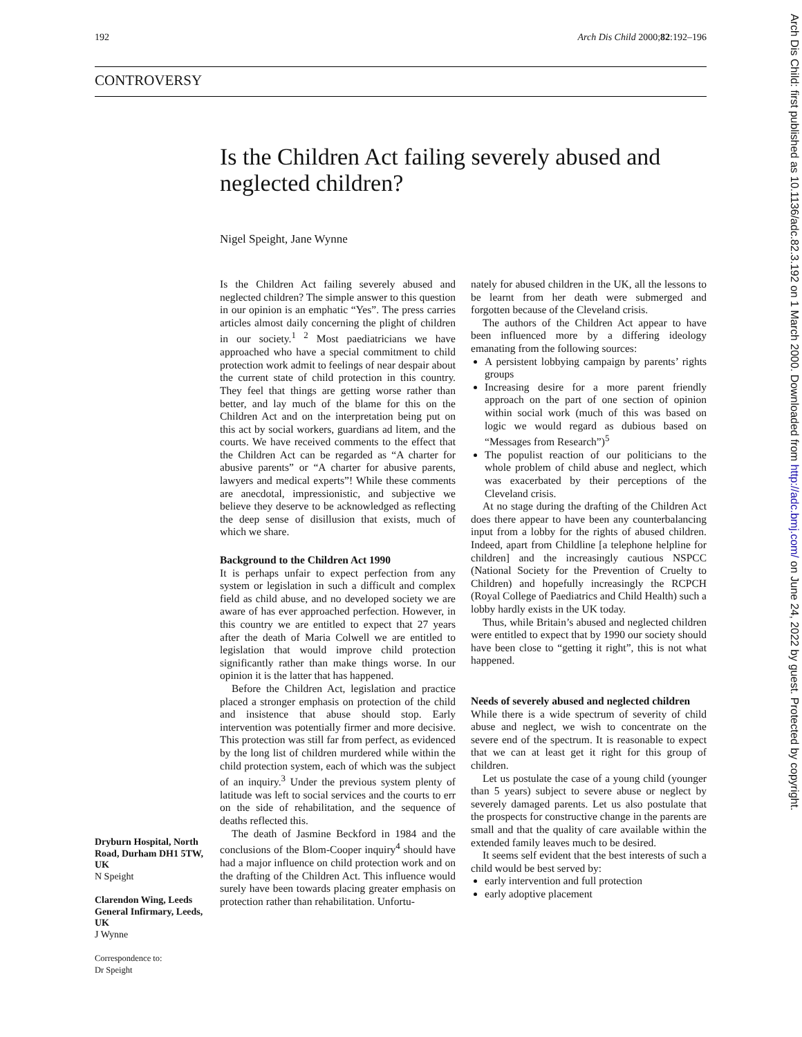192 Arch Dis Child 2000;82:192–196
CONTROVERSY
Is the Children Act failing severely abused and neglected children?
Nigel Speight, Jane Wynne
Is the Children Act failing severely abused and neglected children? The simple answer to this question in our opinion is an emphatic “Yes”. The press carries articles almost daily concerning the plight of children in our society.<sup>1 2</sup> Most paediatricians we have approached who have a special commitment to child protection work admit to feelings of near despair about the current state of child protection in this country. They feel that things are getting worse rather than better, and lay much of the blame for this on the Children Act and on the interpretation being put on this act by social workers, guardians ad litem, and the courts. We have received comments to the effect that the Children Act can be regarded as “A charter for abusive parents” or “A charter for abusive parents, lawyers and medical experts”! While these comments are anecdotal, impressionistic, and subjective we believe they deserve to be acknowledged as reflecting the deep sense of disillusion that exists, much of which we share.
Background to the Children Act 1990
It is perhaps unfair to expect perfection from any system or legislation in such a difficult and complex field as child abuse, and no developed society we are aware of has ever approached perfection. However, in this country we are entitled to expect that 27 years after the death of Maria Colwell we are entitled to legislation that would improve child protection significantly rather than make things worse. In our opinion it is the latter that has happened.
Before the Children Act, legislation and practice placed a stronger emphasis on protection of the child and insistence that abuse should stop. Early intervention was potentially firmer and more decisive. This protection was still far from perfect, as evidenced by the long list of children murdered while within the child protection system, each of which was the subject of an inquiry.<sup>3</sup> Under the previous system plenty of latitude was left to social services and the courts to err on the side of rehabilitation, and the sequence of deaths reflected this.
The death of Jasmine Beckford in 1984 and the conclusions of the Blom-Cooper inquiry<sup>4</sup> should have had a major influence on child protection work and on the drafting of the Children Act. This influence would surely have been towards placing greater emphasis on protection rather than rehabilitation. Unfortu-
nately for abused children in the UK, all the lessons to be learnt from her death were submerged and forgotten because of the Cleveland crisis.
The authors of the Children Act appear to have been influenced more by a differing ideology emanating from the following sources:
A persistent lobbying campaign by parents’ rights groups
Increasing desire for a more parent friendly approach on the part of one section of opinion within social work (much of this was based on logic we would regard as dubious based on “Messages from Research”)<sup>5</sup>
The populist reaction of our politicians to the whole problem of child abuse and neglect, which was exacerbated by their perceptions of the Cleveland crisis.
At no stage during the drafting of the Children Act does there appear to have been any counterbalancing input from a lobby for the rights of abused children. Indeed, apart from Childline [a telephone helpline for children] and the increasingly cautious NSPCC (National Society for the Prevention of Cruelty to Children) and hopefully increasingly the RCPCH (Royal College of Paediatrics and Child Health) such a lobby hardly exists in the UK today.
Thus, while Britain’s abused and neglected children were entitled to expect that by 1990 our society should have been close to “getting it right”, this is not what happened.
Needs of severely abused and neglected children
While there is a wide spectrum of severity of child abuse and neglect, we wish to concentrate on the severe end of the spectrum. It is reasonable to expect that we can at least get it right for this group of children.
Let us postulate the case of a young child (younger than 5 years) subject to severe abuse or neglect by severely damaged parents. Let us also postulate that the prospects for constructive change in the parents are small and that the quality of care available within the extended family leaves much to be desired.
It seems self evident that the best interests of such a child would be best served by:
early intervention and full protection
early adoptive placement
Dryburn Hospital, North Road, Durham DH1 5TW, UK
N Speight
Clarendon Wing, Leeds General Infirmary, Leeds, UK
J Wynne
Correspondence to:
Dr Speight
Arch Dis Child: first published as 10.1136/adc.82.3.192 on 1 March 2000. Downloaded from http://adc.bmj.com/ on June 24, 2022 by guest. Protected by copyright.